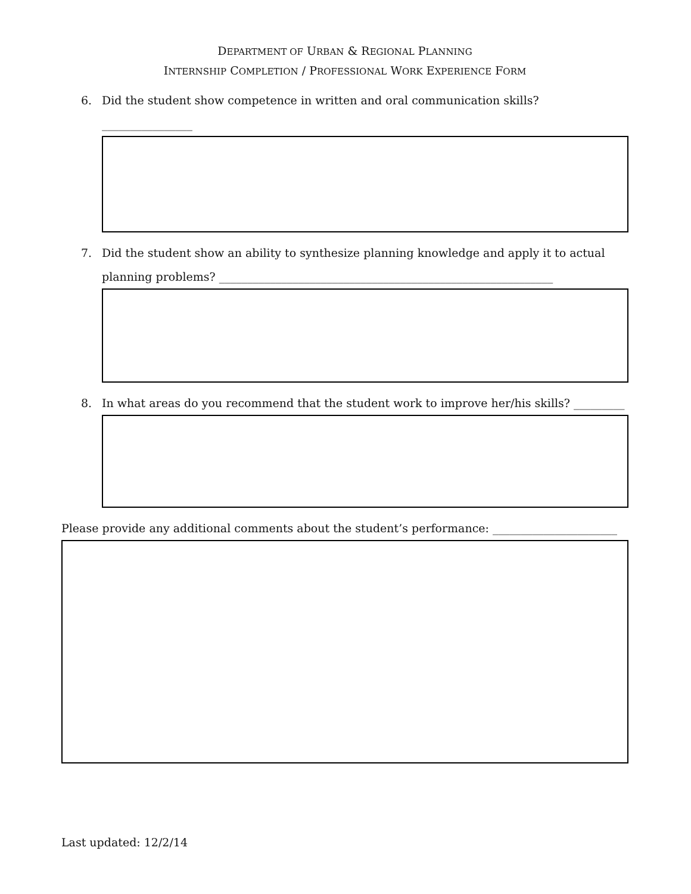DEPARTMENT OF URBAN & REGIONAL PLANNING
INTERNSHIP COMPLETION / PROFESSIONAL WORK EXPERIENCE FORM
6. Did the student show competence in written and oral communication skills? ________________
7. Did the student show an ability to synthesize planning knowledge and apply it to actual planning problems? ___________________________________________________________
8. In what areas do you recommend that the student work to improve her/his skills? _________
Please provide any additional comments about the student’s performance: ______________________
Last updated: 12/2/14